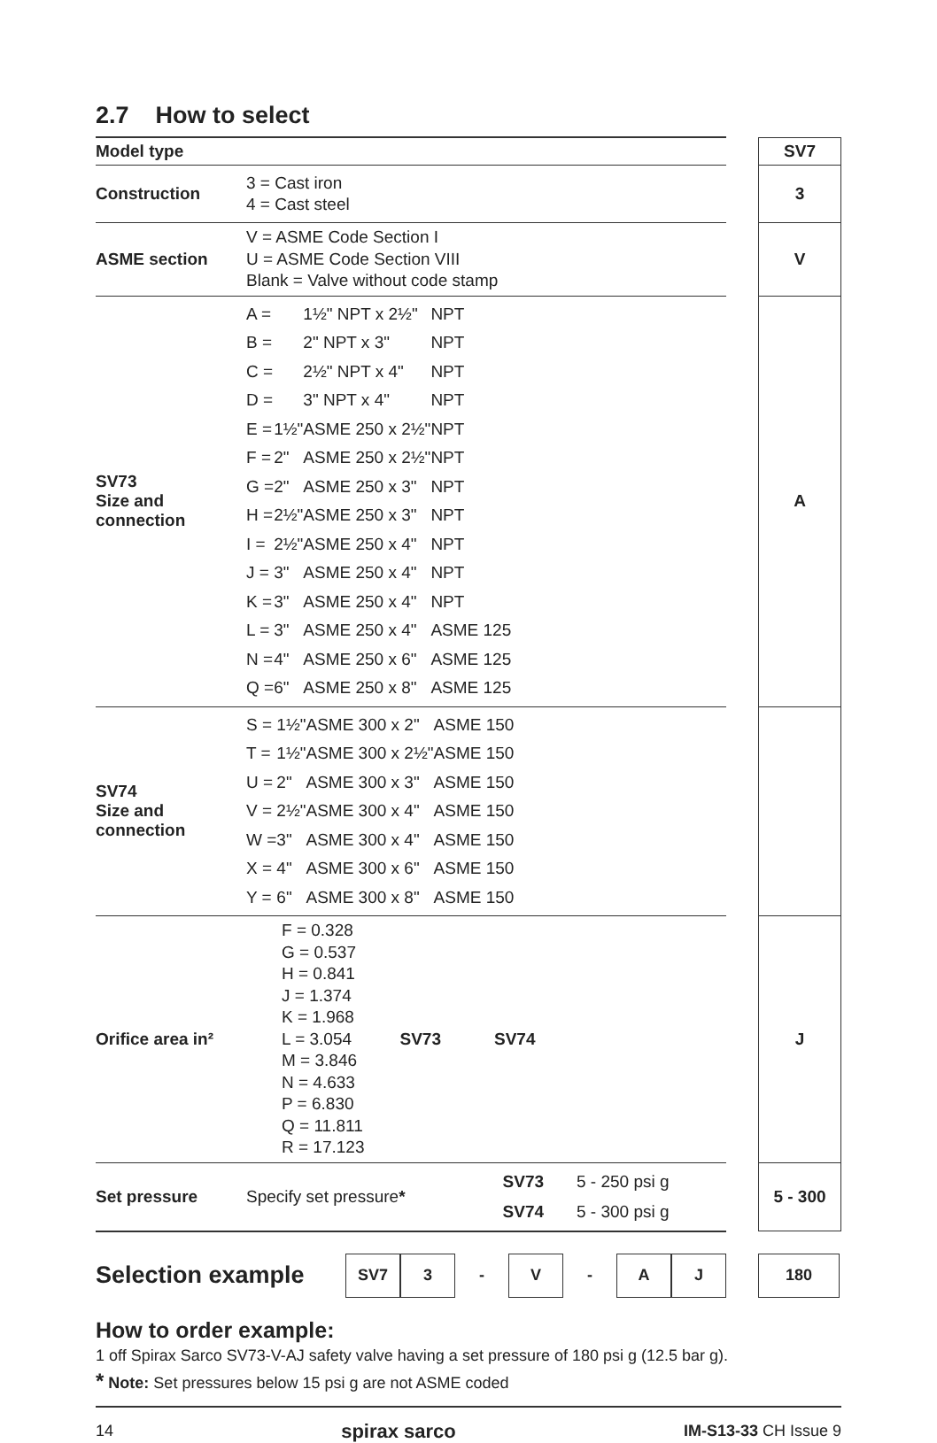2.7 How to select
| Model type | | | SV7 |
| Construction | 3 = Cast iron 4 = Cast steel | | 3 |
| ASME section | V = ASME Code Section I U = ASME Code Section VIII Blank = Valve without code stamp | | V |
| SV73 Size and connection | / A = / / 1½" NPT x 2½" / NPT / / B = / / 2" NPT x 3" / NPT / / C = / / 2½" NPT x 4" / NPT / / D = / / 3" NPT x 4" / NPT / / E = / 1½" / ASME 250 x 2½" / NPT / / F = / 2" / ASME 250 x 2½" / NPT / / G = / 2" / ASME 250 x 3" / NPT / / H = / 2½" / ASME 250 x 3" / NPT / / I = / 2½" / ASME 250 x 4" / NPT / / J = / 3" / ASME 250 x 4" / NPT / / K = / 3" / ASME 250 x 4" / NPT / / L = / 3" / ASME 250 x 4" / ASME 125 / / N = / 4" / ASME 250 x 6" / ASME 125 / / Q = / 6" / ASME 250 x 8" / ASME 125 / | | A |
| SV74 Size and connection | / S = / 1½" / ASME 300 x 2" / ASME 150 / / T = / 1½" / ASME 300 x 2½" / ASME 150 / / U = / 2" / ASME 300 x 3" / ASME 150 / / V = / 2½" / ASME 300 x 4" / ASME 150 / / W = / 3" / ASME 300 x 4" / ASME 150 / / X = / 4" / ASME 300 x 6" / ASME 150 / / Y = / 6" / ASME 300 x 8" / ASME 150 / | | |
| Orifice area in² | F = 0.328 G = 0.537 H = 0.841 J = 1.374 K = 1.968 L = 3.054 M = 3.846 N = 4.633 P = 6.830 Q = 11.811 R = 17.123 SV73 SV74 | | J |
| Set pressure | Specify set pressure * SV73 5 - 250 psi g SV74 5 - 300 psi g | | 5 - 300 |
Selection example
SV7 3 - V - A J 180
How to order example:
1 off Spirax Sarco SV73-V-AJ safety valve having a set pressure of 180 psi g (12.5 bar g).
* Note: Set pressures below 15 psi g are not ASME coded
14 spirax sarco IM-S13-33 CH Issue 9